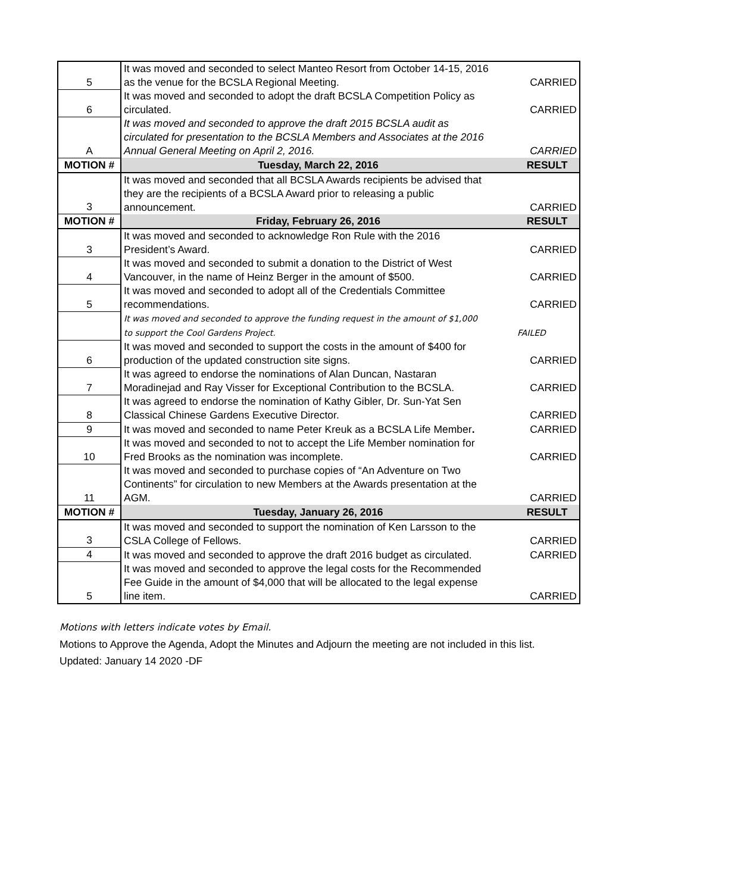| 5 | It was moved and seconded to select Manteo Resort from October 14-15, 2016 as the venue for the BCSLA Regional Meeting. | CARRIED |
| 6 | It was moved and seconded to adopt the draft BCSLA Competition Policy as circulated. | CARRIED |
| A | It was moved and seconded to approve the draft 2015 BCSLA audit as circulated for presentation to the BCSLA Members and Associates at the 2016 Annual General Meeting on April 2, 2016. | CARRIED |
| MOTION # | Tuesday, March 22, 2016 | RESULT |
| 3 | It was moved and seconded that all BCSLA Awards recipients be advised that they are the recipients of a BCSLA Award prior to releasing a public announcement. | CARRIED |
| MOTION # | Friday, February 26, 2016 | RESULT |
| 3 | It was moved and seconded to acknowledge Ron Rule with the 2016 President’s Award. | CARRIED |
| 4 | It was moved and seconded to submit a donation to the District of West Vancouver, in the name of Heinz Berger in the amount of $500. | CARRIED |
| 5 | It was moved and seconded to adopt all of the Credentials Committee recommendations. | CARRIED |
| | It was moved and seconded to approve the funding request in the amount of $1,000 to support the Cool Gardens Project. | FAILED |
| 6 | It was moved and seconded to support the costs in the amount of $400 for production of the updated construction site signs. | CARRIED |
| 7 | It was agreed to endorse the nominations of Alan Duncan, Nastaran Moradinejad and Ray Visser for Exceptional Contribution to the BCSLA. | CARRIED |
| 8 | It was agreed to endorse the nomination of Kathy Gibler, Dr. Sun-Yat Sen Classical Chinese Gardens Executive Director. | CARRIED |
| 9 | It was moved and seconded to name Peter Kreuk as a BCSLA Life Member . | CARRIED |
| 10 | It was moved and seconded to not to accept the Life Member nomination for Fred Brooks as the nomination was incomplete. | CARRIED |
| 11 | It was moved and seconded to purchase copies of “An Adventure on Two Continents” for circulation to new Members at the Awards presentation at the AGM. | CARRIED |
| MOTION # | Tuesday, January 26, 2016 | RESULT |
| 3 | It was moved and seconded to support the nomination of Ken Larsson to the CSLA College of Fellows. | CARRIED |
| 4 | It was moved and seconded to approve the draft 2016 budget as circulated. | CARRIED |
| 5 | It was moved and seconded to approve the legal costs for the Recommended Fee Guide in the amount of $4,000 that will be allocated to the legal expense line item. | CARRIED |
Motions with letters indicate votes by Email.
Motions to Approve the Agenda, Adopt the Minutes and Adjourn the meeting are not included in this list.
Updated: January 14 2020 -DF